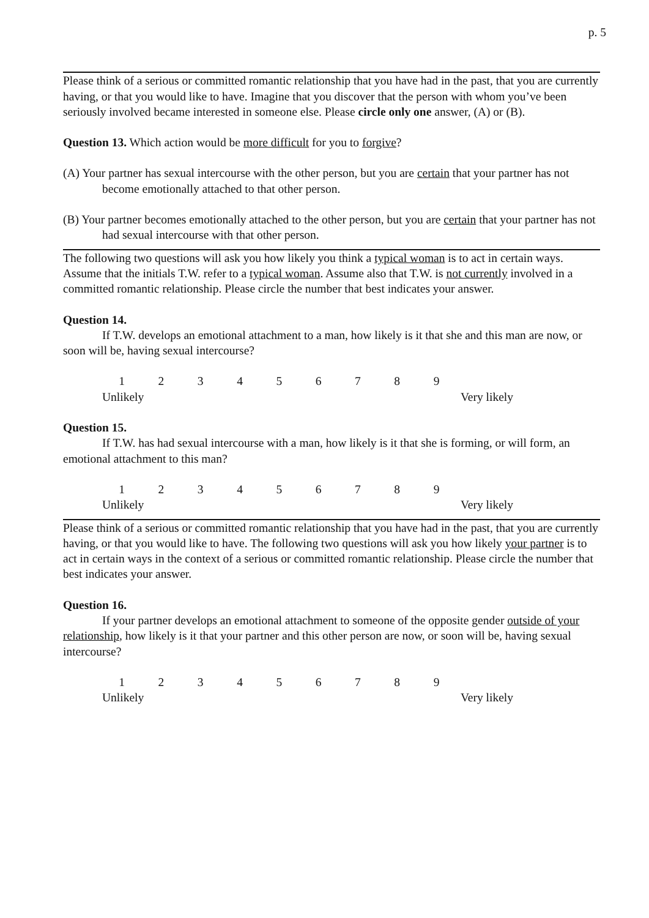p. 5
Please think of a serious or committed romantic relationship that you have had in the past, that you are currently having, or that you would like to have. Imagine that you discover that the person with whom you’ve been seriously involved became interested in someone else. Please circle only one answer, (A) or (B).
Question 13. Which action would be more difficult for you to forgive?
(A) Your partner has sexual intercourse with the other person, but you are certain that your partner has not become emotionally attached to that other person.
(B) Your partner becomes emotionally attached to the other person, but you are certain that your partner has not had sexual intercourse with that other person.
The following two questions will ask you how likely you think a typical woman is to act in certain ways. Assume that the initials T.W. refer to a typical woman. Assume also that T.W. is not currently involved in a committed romantic relationship. Please circle the number that best indicates your answer.
Question 14.
If T.W. develops an emotional attachment to a man, how likely is it that she and this man are now, or soon will be, having sexual intercourse?
123456789
Unlikely Very likely
Question 15.
If T.W. has had sexual intercourse with a man, how likely is it that she is forming, or will form, an emotional attachment to this man?
123456789
Unlikely Very likely
Please think of a serious or committed romantic relationship that you have had in the past, that you are currently having, or that you would like to have. The following two questions will ask you how likely your partner is to act in certain ways in the context of a serious or committed romantic relationship. Please circle the number that best indicates your answer.
Question 16.
If your partner develops an emotional attachment to someone of the opposite gender outside of your relationship, how likely is it that your partner and this other person are now, or soon will be, having sexual intercourse?
123456789
Unlikely Very likely